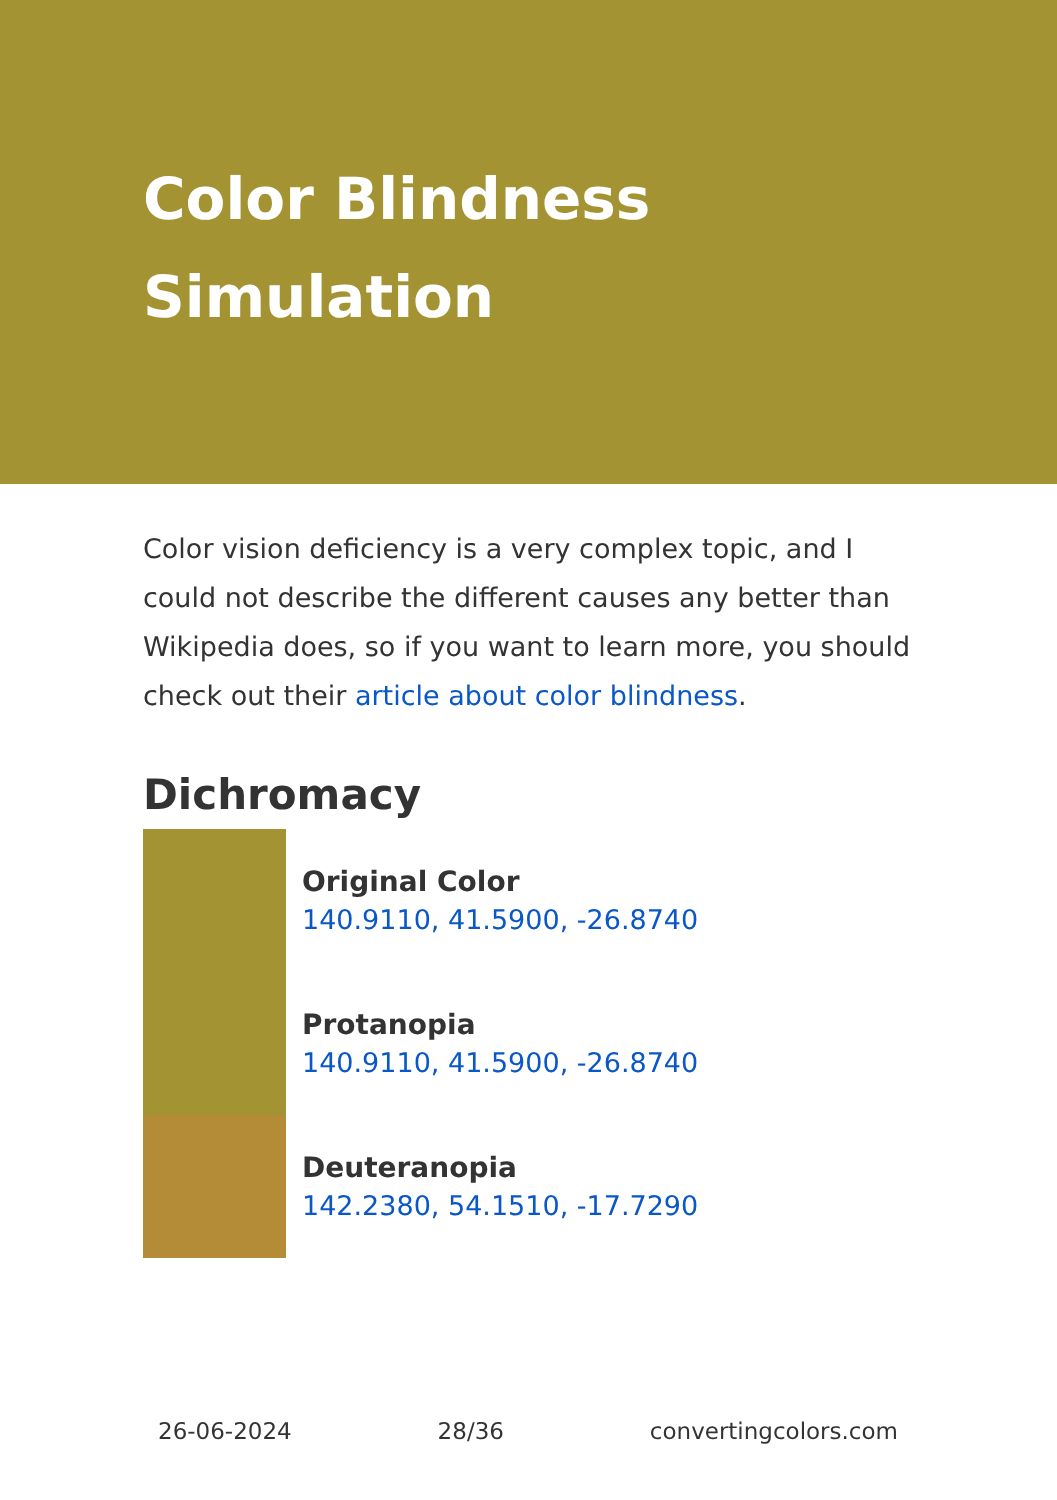Color Blindness Simulation
Color vision deficiency is a very complex topic, and I could not describe the different causes any better than Wikipedia does, so if you want to learn more, you should check out their article about color blindness.
Dichromacy
Original Color
140.9110, 41.5900, -26.8740
Protanopia
140.9110, 41.5900, -26.8740
Deuteranopia
142.2380, 54.1510, -17.7290
26-06-2024 28/36 convertingcolors.com